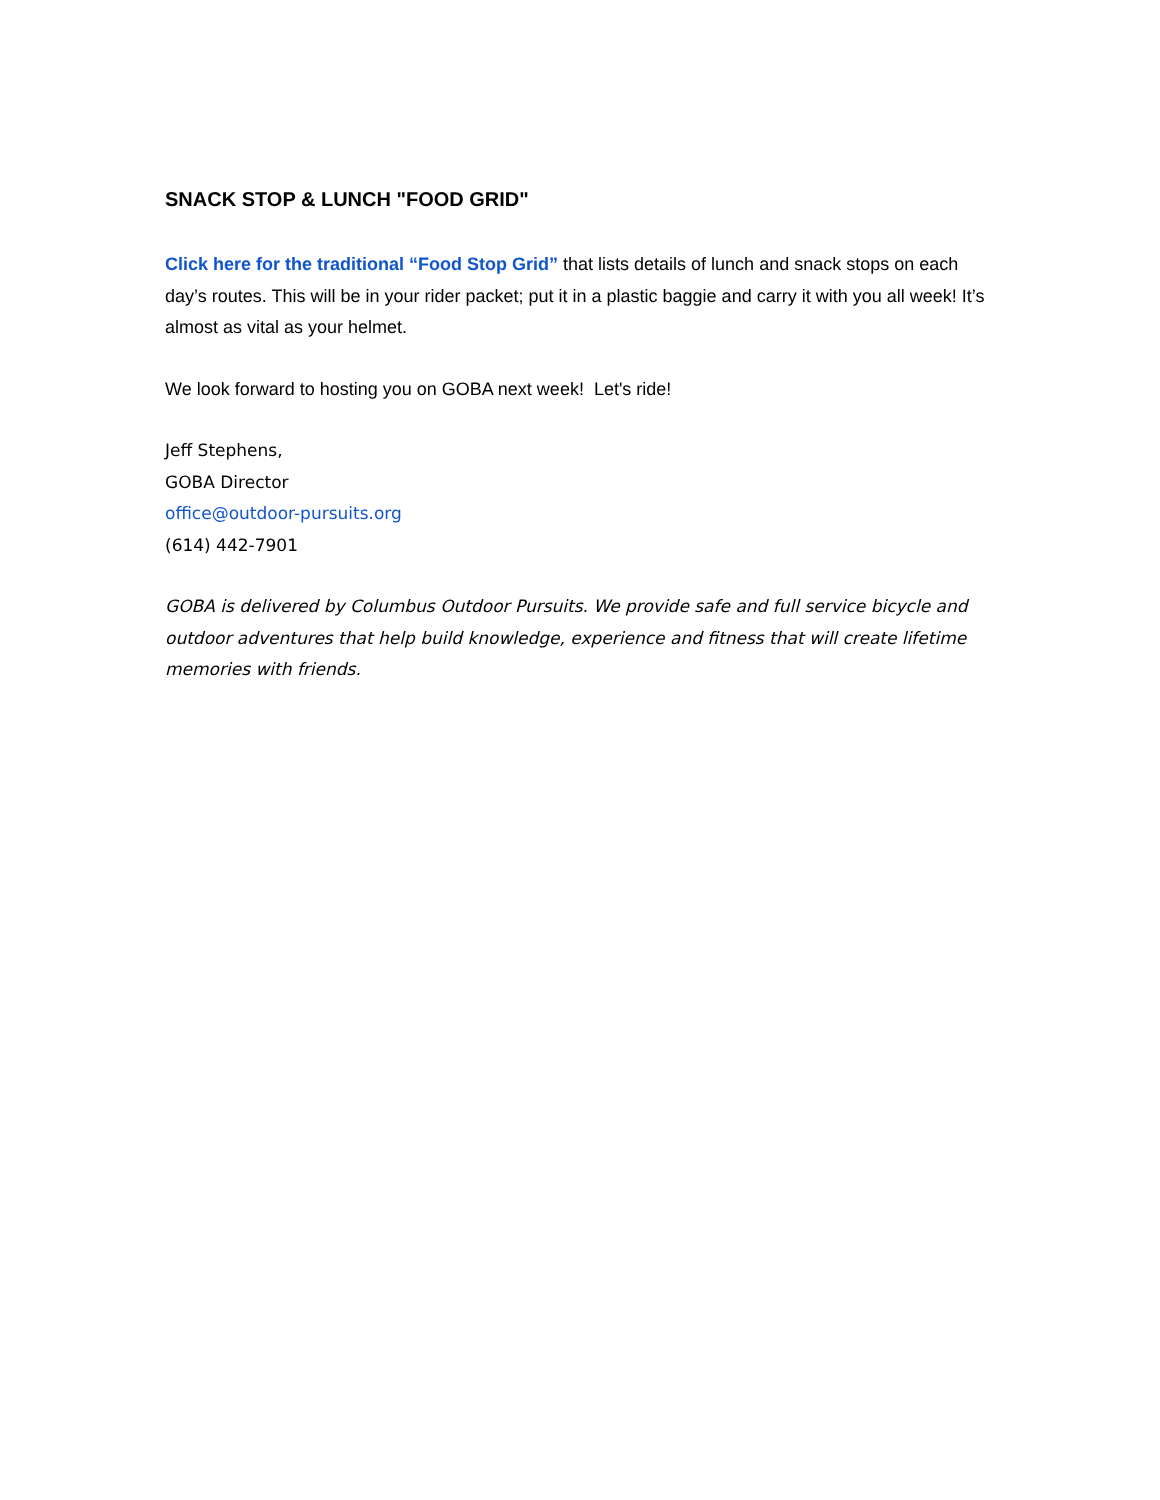SNACK STOP & LUNCH "FOOD GRID"
Click here for the traditional “Food Stop Grid” that lists details of lunch and snack stops on each day’s routes. This will be in your rider packet; put it in a plastic baggie and carry it with you all week! It’s almost as vital as your helmet.
We look forward to hosting you on GOBA next week! Let's ride!
Jeff Stephens,
GOBA Director
office@outdoor-pursuits.org
(614) 442-7901
GOBA is delivered by Columbus Outdoor Pursuits. We provide safe and full service bicycle and outdoor adventures that help build knowledge, experience and fitness that will create lifetime memories with friends.